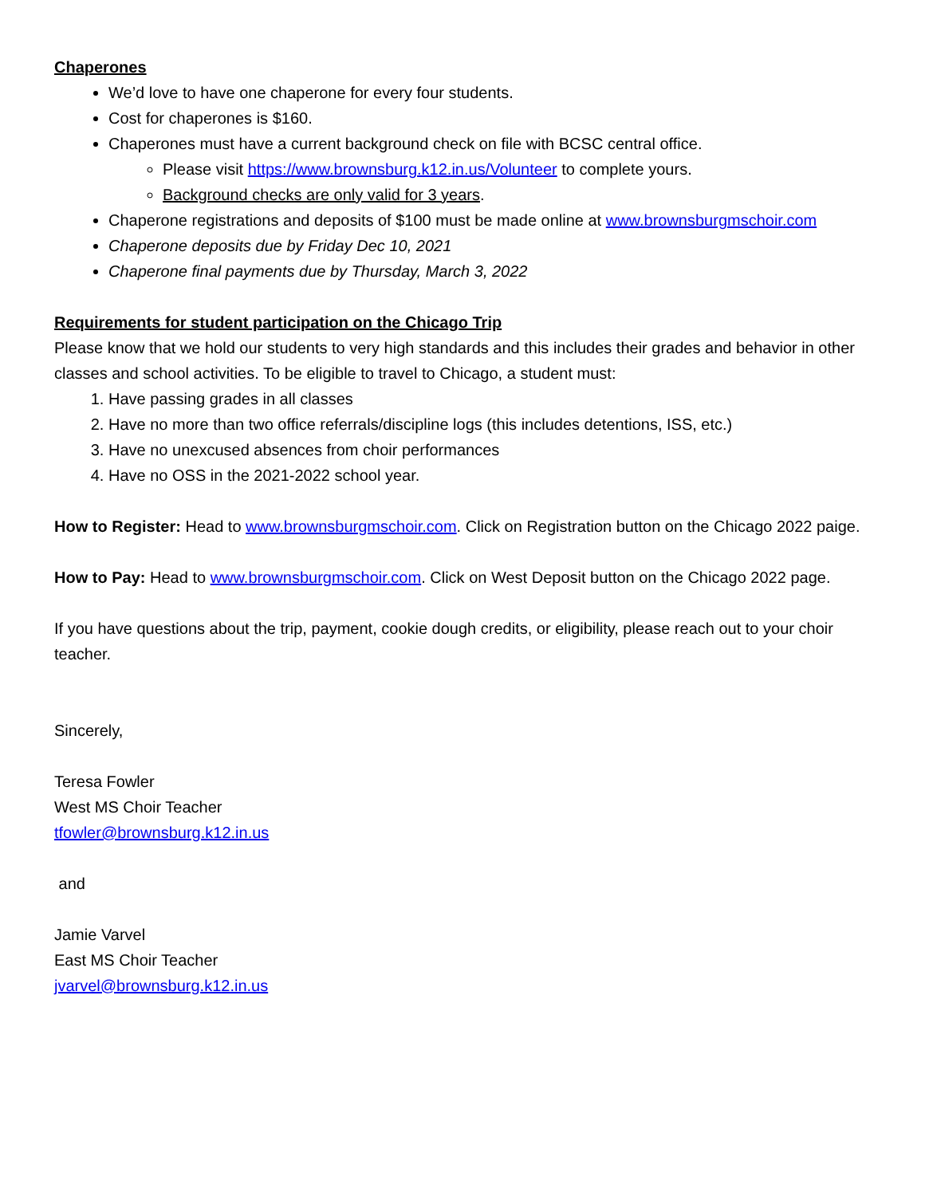Chaperones
We’d love to have one chaperone for every four students.
Cost for chaperones is $160.
Chaperones must have a current background check on file with BCSC central office.
Please visit https://www.brownsburg.k12.in.us/Volunteer to complete yours.
Background checks are only valid for 3 years.
Chaperone registrations and deposits of $100 must be made online at www.brownsburgmschoir.com
Chaperone deposits due by Friday Dec 10, 2021
Chaperone final payments due by Thursday, March 3, 2022
Requirements for student participation on the Chicago Trip
Please know that we hold our students to very high standards and this includes their grades and behavior in other classes and school activities. To be eligible to travel to Chicago, a student must:
1. Have passing grades in all classes
2. Have no more than two office referrals/discipline logs (this includes detentions, ISS, etc.)
3. Have no unexcused absences from choir performances
4. Have no OSS in the 2021-2022 school year.
How to Register: Head to www.brownsburgmschoir.com. Click on Registration button on the Chicago 2022 paige.
How to Pay: Head to www.brownsburgmschoir.com. Click on West Deposit button on the Chicago 2022 page.
If you have questions about the trip, payment, cookie dough credits, or eligibility, please reach out to your choir teacher.
Sincerely,
Teresa Fowler
West MS Choir Teacher
tfowler@brownsburg.k12.in.us
and
Jamie Varvel
East MS Choir Teacher
jvarvel@brownsburg.k12.in.us